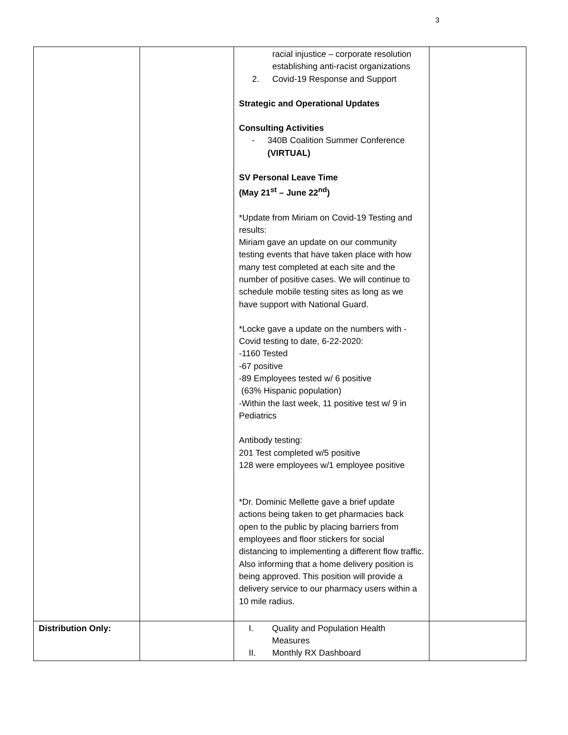3
| | | racial injustice – corporate resolution establishing anti-racist organizations 2. Covid-19 Response and Support Strategic and Operational Updates Consulting Activities - 340B Coalition Summer Conference (VIRTUAL) SV Personal Leave Time (May 21<sup>st</sup> – June 22<sup>nd</sup>) *Update from Miriam on Covid-19 Testing and results: Miriam gave an update on our community testing events that have taken place with how many test completed at each site and the number of positive cases. We will continue to schedule mobile testing sites as long as we have support with National Guard. *Locke gave a update on the numbers with - Covid testing to date, 6-22-2020: -1160 Tested -67 positive -89 Employees tested w/ 6 positive (63% Hispanic population) -Within the last week, 11 positive test w/ 9 in Pediatrics Antibody testing: 201 Test completed w/5 positive 128 were employees w/1 employee positive *Dr. Dominic Mellette gave a brief update actions being taken to get pharmacies back open to the public by placing barriers from employees and floor stickers for social distancing to implementing a different flow traffic. Also informing that a home delivery position is being approved. This position will provide a delivery service to our pharmacy users within a 10 mile radius. | |
| Distribution Only: | | I. Quality and Population Health Measures II. Monthly RX Dashboard | |